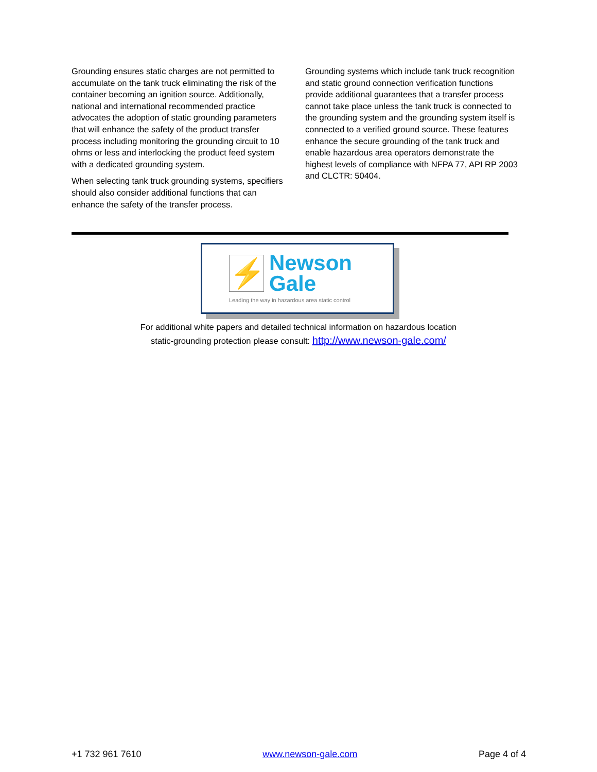Grounding ensures static charges are not permitted to accumulate on the tank truck eliminating the risk of the container becoming an ignition source. Additionally, national and international recommended practice advocates the adoption of static grounding parameters that will enhance the safety of the product transfer process including monitoring the grounding circuit to 10 ohms or less and interlocking the product feed system with a dedicated grounding system.
When selecting tank truck grounding systems, specifiers should also consider additional functions that can enhance the safety of the transfer process.
Grounding systems which include tank truck recognition and static ground connection verification functions provide additional guarantees that a transfer process cannot take place unless the tank truck is connected to the grounding system and the grounding system itself is connected to a verified ground source. These features enhance the secure grounding of the tank truck and enable hazardous area operators demonstrate the highest levels of compliance with NFPA 77, API RP 2003 and CLCTR: 50404.
⚡
Newson
Gale
Leading the way in hazardous area static control
For additional white papers and detailed technical information on hazardous location
static-grounding protection please consult: http://www.newson-gale.com/
+1 732 961 7610 www.newson-gale.com Page 4 of 4